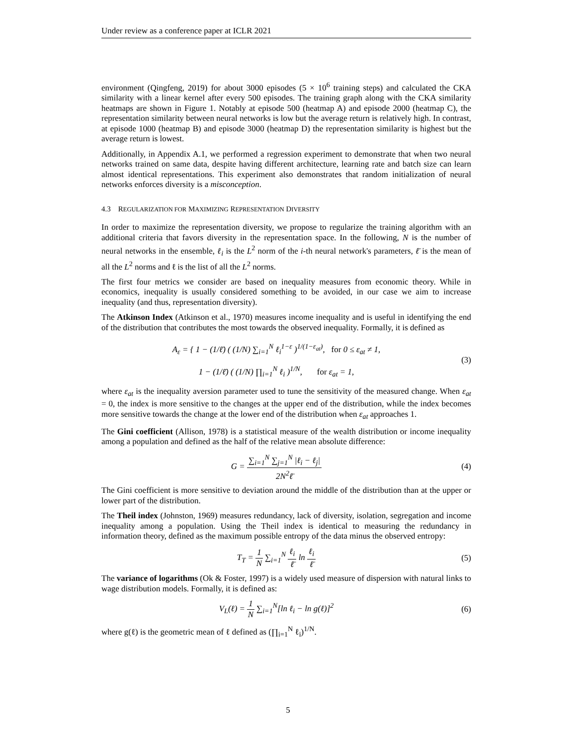Under review as a conference paper at ICLR 2021
environment (Qingfeng, 2019) for about 3000 episodes (5 × 10<sup>6</sup> training steps) and calculated the CKA similarity with a linear kernel after every 500 episodes. The training graph along with the CKA similarity heatmaps are shown in Figure 1. Notably at episode 500 (heatmap A) and episode 2000 (heatmap C), the representation similarity between neural networks is low but the average return is relatively high. In contrast, at episode 1000 (heatmap B) and episode 3000 (heatmap D) the representation similarity is highest but the average return is lowest.
Additionally, in Appendix A.1, we performed a regression experiment to demonstrate that when two neural networks trained on same data, despite having different architecture, learning rate and batch size can learn almost identical representations. This experiment also demonstrates that random initialization of neural networks enforces diversity is a misconception.
4.3 REGULARIZATION FOR MAXIMIZING REPRESENTATION DIVERSITY
In order to maximize the representation diversity, we propose to regularize the training algorithm with an additional criteria that favors diversity in the representation space. In the following, N is the number of neural networks in the ensemble, ℓ<sub>i</sub> is the L<sup>2</sup> norm of the i-th neural network's parameters, ℓ̄ is the mean of all the L<sup>2</sup> norms and ℓ is the list of all the L<sup>2</sup> norms.
The first four metrics we consider are based on inequality measures from economic theory. While in economics, inequality is usually considered something to be avoided, in our case we aim to increase inequality (and thus, representation diversity).
The Atkinson Index (Atkinson et al., 1970) measures income inequality and is useful in identifying the end of the distribution that contributes the most towards the observed inequality. Formally, it is defined as
A<sub>ε</sub> = { 1 − (1/ℓ̄) ( (1/N) ∑<sub>i=1</sub><sup>N</sup> ℓ<sub>i</sub><sup>1−ε</sup> )<sup>1/(1−ε<sub>at</sub>)</sup>, for 0 ≤ ε<sub>at</sub> ≠ 1,
1 − (1/ℓ̄) ( (1/N) ∏<sub>i=1</sub><sup>N</sup> ℓ<sub>i</sub> )<sup>1/N</sup>, for ε<sub>at</sub> = 1,
(3)
where ε<sub>at</sub> is the inequality aversion parameter used to tune the sensitivity of the measured change. When ε<sub>at</sub> = 0, the index is more sensitive to the changes at the upper end of the distribution, while the index becomes more sensitive towards the change at the lower end of the distribution when ε<sub>at</sub> approaches 1.
The Gini coefficient (Allison, 1978) is a statistical measure of the wealth distribution or income inequality among a population and defined as the half of the relative mean absolute difference:
G = ∑<sub>i=1</sub><sup>N</sup> ∑<sub>j=1</sub><sup>N</sup> |ℓ<sub>i</sub> − ℓ<sub>j</sub>| 2N<sup>2</sup>ℓ̄
(4)
The Gini coefficient is more sensitive to deviation around the middle of the distribution than at the upper or lower part of the distribution.
The Theil index (Johnston, 1969) measures redundancy, lack of diversity, isolation, segregation and income inequality among a population. Using the Theil index is identical to measuring the redundancy in information theory, defined as the maximum possible entropy of the data minus the observed entropy:
T<sub>T</sub> = 1 N ∑<sub>i=1</sub><sup>N</sup> ℓ<sub>i</sub> ℓ̄ ln ℓ<sub>i</sub> ℓ̄ (5)
The variance of logarithms (Ok & Foster, 1997) is a widely used measure of dispersion with natural links to wage distribution models. Formally, it is defined as:
V<sub>L</sub>(ℓ) = 1 N ∑<sub>i=1</sub><sup>N</sup>[ln ℓ<sub>i</sub> − ln g(ℓ)]<sup>2</sup>
(6)
where g(ℓ) is the geometric mean of ℓ defined as (∏<sub>i=1</sub><sup>N</sup> ℓ<sub>i</sub>)<sup>1/N</sup>.
5